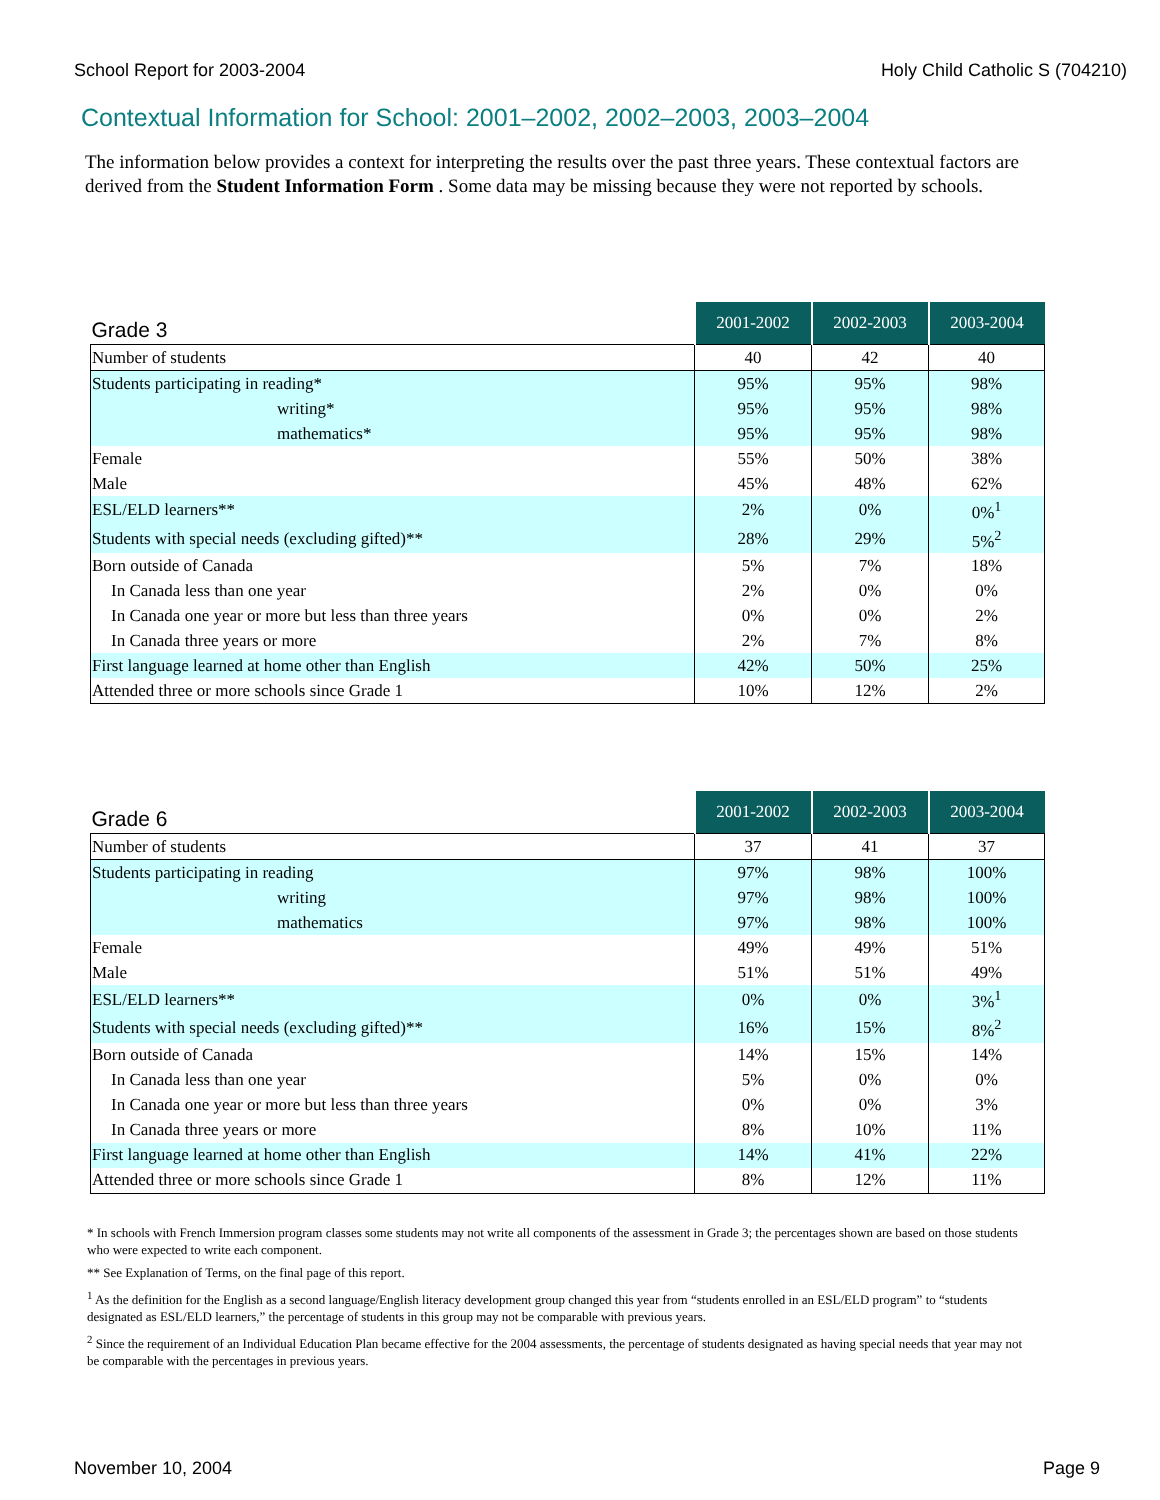School Report for 2003-2004 Holy Child Catholic S (704210)
Contextual Information for School: 2001–2002, 2002–2003, 2003–2004
The information below provides a context for interpreting the results over the past three years. These contextual factors are derived from the Student Information Form . Some data may be missing because they were not reported by schools.
| Grade 3 | 2001-2002 | 2002-2003 | 2003-2004 |
| --- | --- | --- | --- |
| Number of students | 40 | 42 | 40 |
| Students participating in reading* | 95% | 95% | 98% |
| writing* | 95% | 95% | 98% |
| mathematics* | 95% | 95% | 98% |
| Female | 55% | 50% | 38% |
| Male | 45% | 48% | 62% |
| ESL/ELD learners** | 2% | 0% | 0%<sup>1</sup> |
| Students with special needs (excluding gifted)** | 28% | 29% | 5%<sup>2</sup> |
| Born outside of Canada | 5% | 7% | 18% |
| In Canada less than one year | 2% | 0% | 0% |
| In Canada one year or more but less than three years | 0% | 0% | 2% |
| In Canada three years or more | 2% | 7% | 8% |
| First language learned at home other than English | 42% | 50% | 25% |
| Attended three or more schools since Grade 1 | 10% | 12% | 2% |
| Grade 6 | 2001-2002 | 2002-2003 | 2003-2004 |
| --- | --- | --- | --- |
| Number of students | 37 | 41 | 37 |
| Students participating in reading | 97% | 98% | 100% |
| writing | 97% | 98% | 100% |
| mathematics | 97% | 98% | 100% |
| Female | 49% | 49% | 51% |
| Male | 51% | 51% | 49% |
| ESL/ELD learners** | 0% | 0% | 3%<sup>1</sup> |
| Students with special needs (excluding gifted)** | 16% | 15% | 8%<sup>2</sup> |
| Born outside of Canada | 14% | 15% | 14% |
| In Canada less than one year | 5% | 0% | 0% |
| In Canada one year or more but less than three years | 0% | 0% | 3% |
| In Canada three years or more | 8% | 10% | 11% |
| First language learned at home other than English | 14% | 41% | 22% |
| Attended three or more schools since Grade 1 | 8% | 12% | 11% |
* In schools with French Immersion program classes some students may not write all components of the assessment in Grade 3; the percentages shown are based on those students who were expected to write each component.
** See Explanation of Terms, on the final page of this report.
<sup>1</sup> As the definition for the English as a second language/English literacy development group changed this year from “students enrolled in an ESL/ELD program” to “students designated as ESL/ELD learners,” the percentage of students in this group may not be comparable with previous years.
<sup>2</sup> Since the requirement of an Individual Education Plan became effective for the 2004 assessments, the percentage of students designated as having special needs that year may not be comparable with the percentages in previous years.
November 10, 2004 Page 9